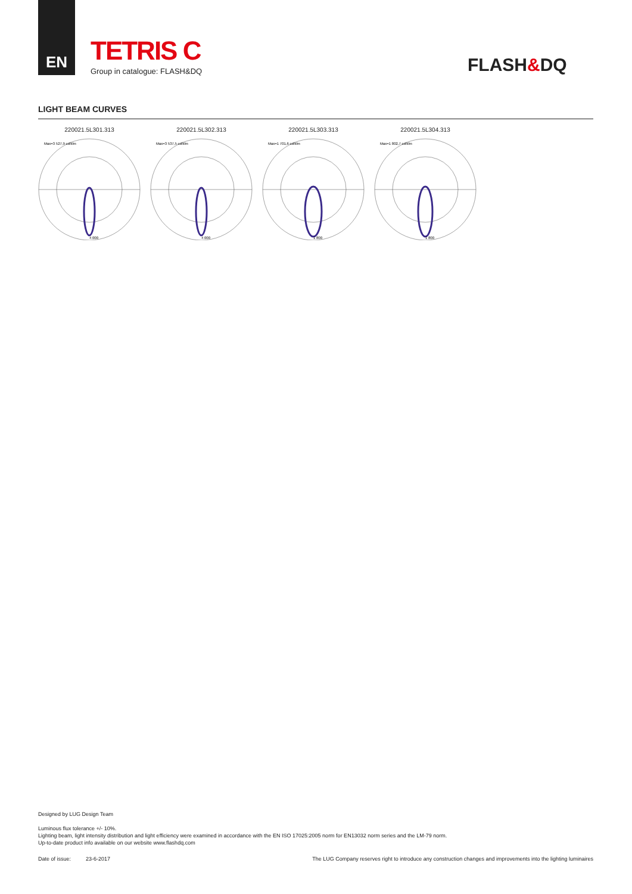EN
TETRIS C
Group in catalogue: FLASH&DQ
FLASH&DQ
LIGHT BEAM CURVES
220021.5L301.313
Max=3 527,9 cd/klm
4 000
220021.5L302.313
Max=3 537,5 cd/klm
4 000
220021.5L303.313
Max=1 701,6 cd/klm
1 800
220021.5L304.313
Max=1 802,7 cd/klm
1 800
Designed by LUG Design Team
Luminous flux tolerance +/- 10%.
Lighting beam, light intensity distribution and light efficiency were examined in accordance with the EN ISO 17025:2005 norm for EN13032 norm series and the LM-79 norm.
Up-to-date product info available on our website www.flashdq.com
Date of issue: 23-6-2017 The LUG Company reserves right to introduce any construction changes and improvements into the lighting luminaires